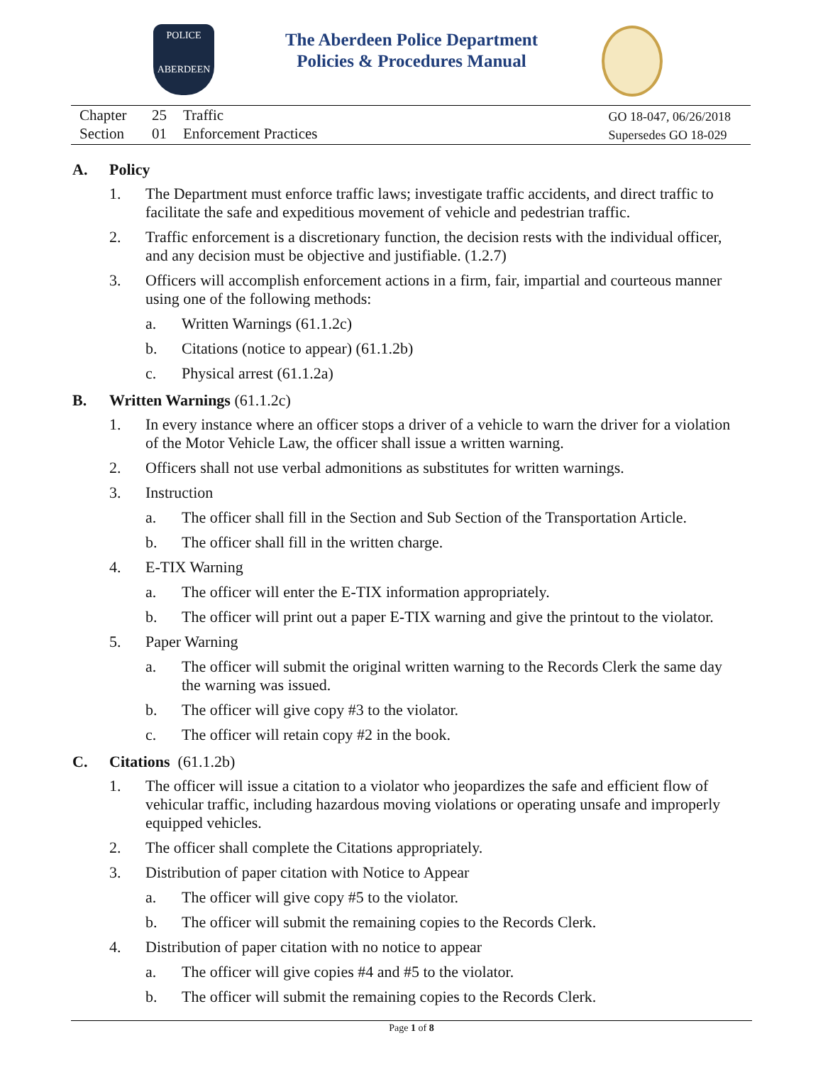POLICE
ABERDEEN
The Aberdeen Police Department
Policies & Procedures Manual
Chapter 25 Traffic
Section 01 Enforcement Practices
GO 18-047, 06/26/2018
Supersedes GO 18-029
A. Policy
1. The Department must enforce traffic laws; investigate traffic accidents, and direct traffic to facilitate the safe and expeditious movement of vehicle and pedestrian traffic.
2. Traffic enforcement is a discretionary function, the decision rests with the individual officer, and any decision must be objective and justifiable. (1.2.7)
3. Officers will accomplish enforcement actions in a firm, fair, impartial and courteous manner using one of the following methods:
a. Written Warnings (61.1.2c)
b. Citations (notice to appear) (61.1.2b)
c. Physical arrest (61.1.2a)
B. Written Warnings (61.1.2c)
1. In every instance where an officer stops a driver of a vehicle to warn the driver for a violation of the Motor Vehicle Law, the officer shall issue a written warning.
2. Officers shall not use verbal admonitions as substitutes for written warnings.
3. Instruction
a. The officer shall fill in the Section and Sub Section of the Transportation Article.
b. The officer shall fill in the written charge.
4. E-TIX Warning
a. The officer will enter the E-TIX information appropriately.
b. The officer will print out a paper E-TIX warning and give the printout to the violator.
5. Paper Warning
a. The officer will submit the original written warning to the Records Clerk the same day the warning was issued.
b. The officer will give copy #3 to the violator.
c. The officer will retain copy #2 in the book.
C. Citations (61.1.2b)
1. The officer will issue a citation to a violator who jeopardizes the safe and efficient flow of vehicular traffic, including hazardous moving violations or operating unsafe and improperly equipped vehicles.
2. The officer shall complete the Citations appropriately.
3. Distribution of paper citation with Notice to Appear
a. The officer will give copy #5 to the violator.
b. The officer will submit the remaining copies to the Records Clerk.
4. Distribution of paper citation with no notice to appear
a. The officer will give copies #4 and #5 to the violator.
b. The officer will submit the remaining copies to the Records Clerk.
Page 1 of 8